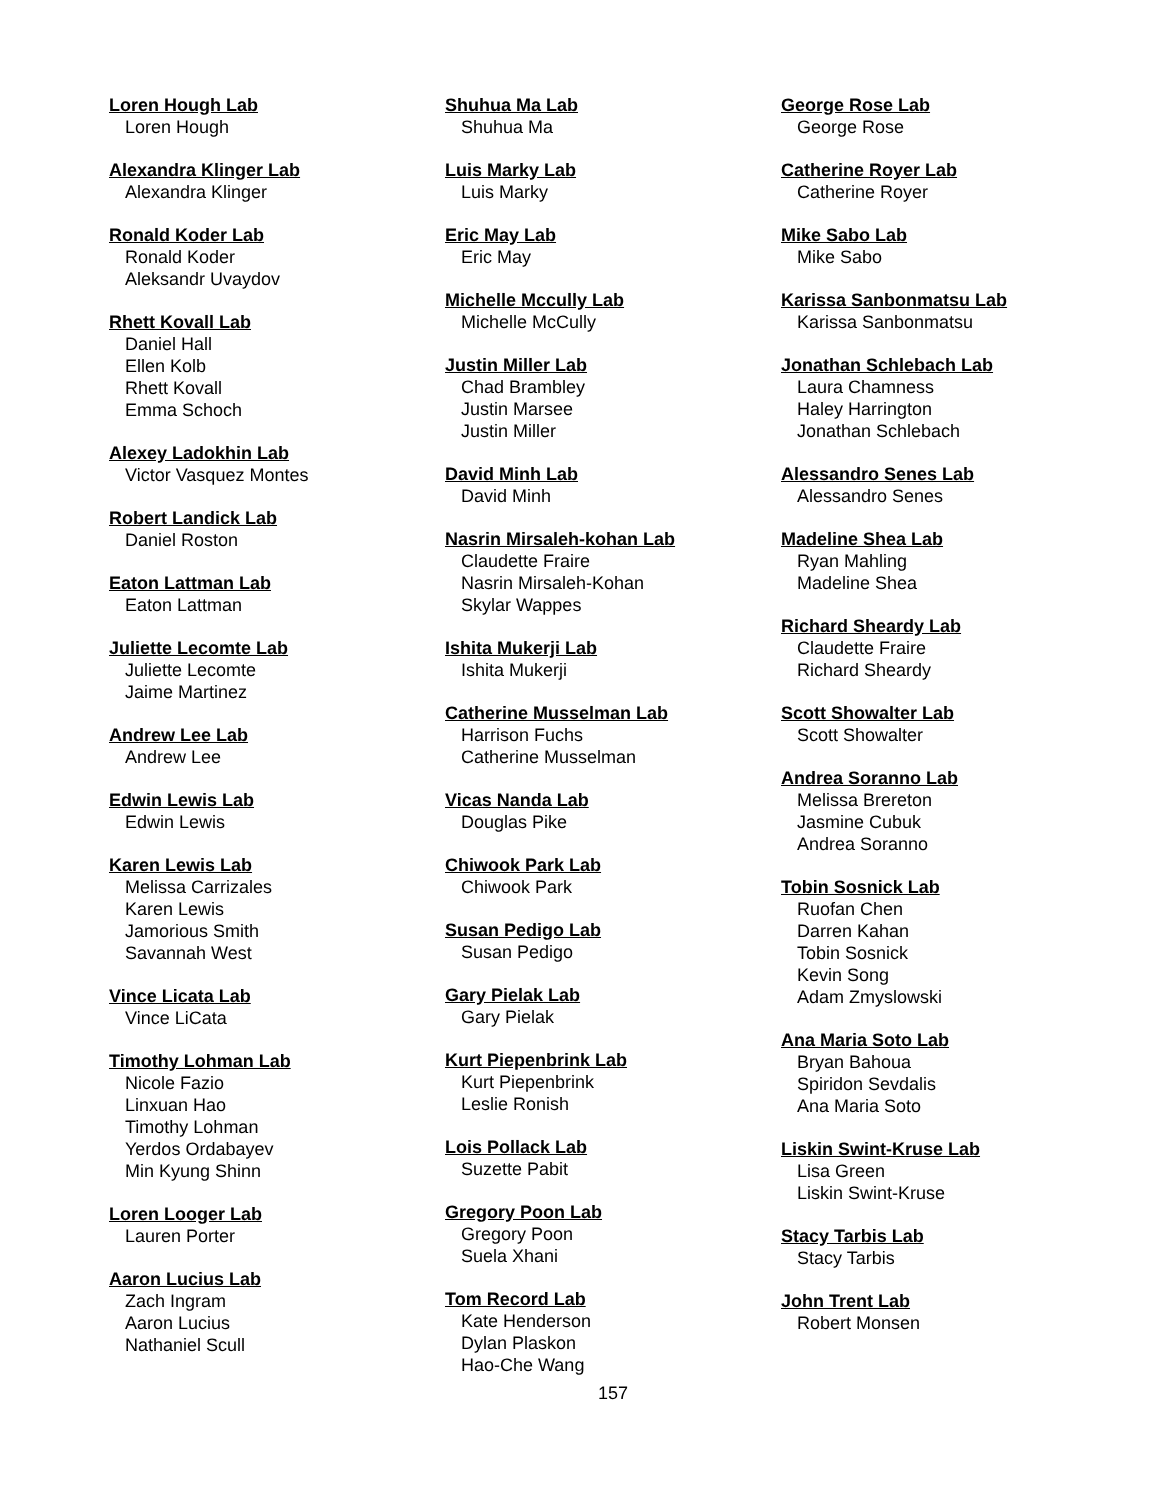Loren Hough Lab
Loren Hough
Alexandra Klinger Lab
Alexandra Klinger
Ronald Koder Lab
Ronald Koder
Aleksandr Uvaydov
Rhett Kovall Lab
Daniel Hall
Ellen Kolb
Rhett Kovall
Emma Schoch
Alexey Ladokhin Lab
Victor Vasquez Montes
Robert Landick Lab
Daniel Roston
Eaton Lattman Lab
Eaton Lattman
Juliette Lecomte Lab
Juliette Lecomte
Jaime Martinez
Andrew Lee Lab
Andrew Lee
Edwin Lewis Lab
Edwin Lewis
Karen Lewis Lab
Melissa Carrizales
Karen Lewis
Jamorious Smith
Savannah West
Vince Licata Lab
Vince LiCata
Timothy Lohman Lab
Nicole Fazio
Linxuan Hao
Timothy Lohman
Yerdos Ordabayev
Min Kyung Shinn
Loren Looger Lab
Lauren Porter
Aaron Lucius Lab
Zach Ingram
Aaron Lucius
Nathaniel Scull
Shuhua Ma Lab
Shuhua Ma
Luis Marky Lab
Luis Marky
Eric May Lab
Eric May
Michelle Mccully Lab
Michelle McCully
Justin Miller Lab
Chad Brambley
Justin Marsee
Justin Miller
David Minh Lab
David Minh
Nasrin Mirsaleh-kohan Lab
Claudette Fraire
Nasrin Mirsaleh-Kohan
Skylar Wappes
Ishita Mukerji Lab
Ishita Mukerji
Catherine Musselman Lab
Harrison Fuchs
Catherine Musselman
Vicas Nanda Lab
Douglas Pike
Chiwook Park Lab
Chiwook Park
Susan Pedigo Lab
Susan Pedigo
Gary Pielak Lab
Gary Pielak
Kurt Piepenbrink Lab
Kurt Piepenbrink
Leslie Ronish
Lois Pollack Lab
Suzette Pabit
Gregory Poon Lab
Gregory Poon
Suela Xhani
Tom Record Lab
Kate Henderson
Dylan Plaskon
Hao-Che Wang
157
George Rose Lab
George Rose
Catherine Royer Lab
Catherine Royer
Mike Sabo Lab
Mike Sabo
Karissa Sanbonmatsu Lab
Karissa Sanbonmatsu
Jonathan Schlebach Lab
Laura Chamness
Haley Harrington
Jonathan Schlebach
Alessandro Senes Lab
Alessandro Senes
Madeline Shea Lab
Ryan Mahling
Madeline Shea
Richard Sheardy Lab
Claudette Fraire
Richard Sheardy
Scott Showalter Lab
Scott Showalter
Andrea Soranno Lab
Melissa Brereton
Jasmine Cubuk
Andrea Soranno
Tobin Sosnick Lab
Ruofan Chen
Darren Kahan
Tobin Sosnick
Kevin Song
Adam Zmyslowski
Ana Maria Soto Lab
Bryan Bahoua
Spiridon Sevdalis
Ana Maria Soto
Liskin Swint-Kruse Lab
Lisa Green
Liskin Swint-Kruse
Stacy Tarbis Lab
Stacy Tarbis
John Trent Lab
Robert Monsen